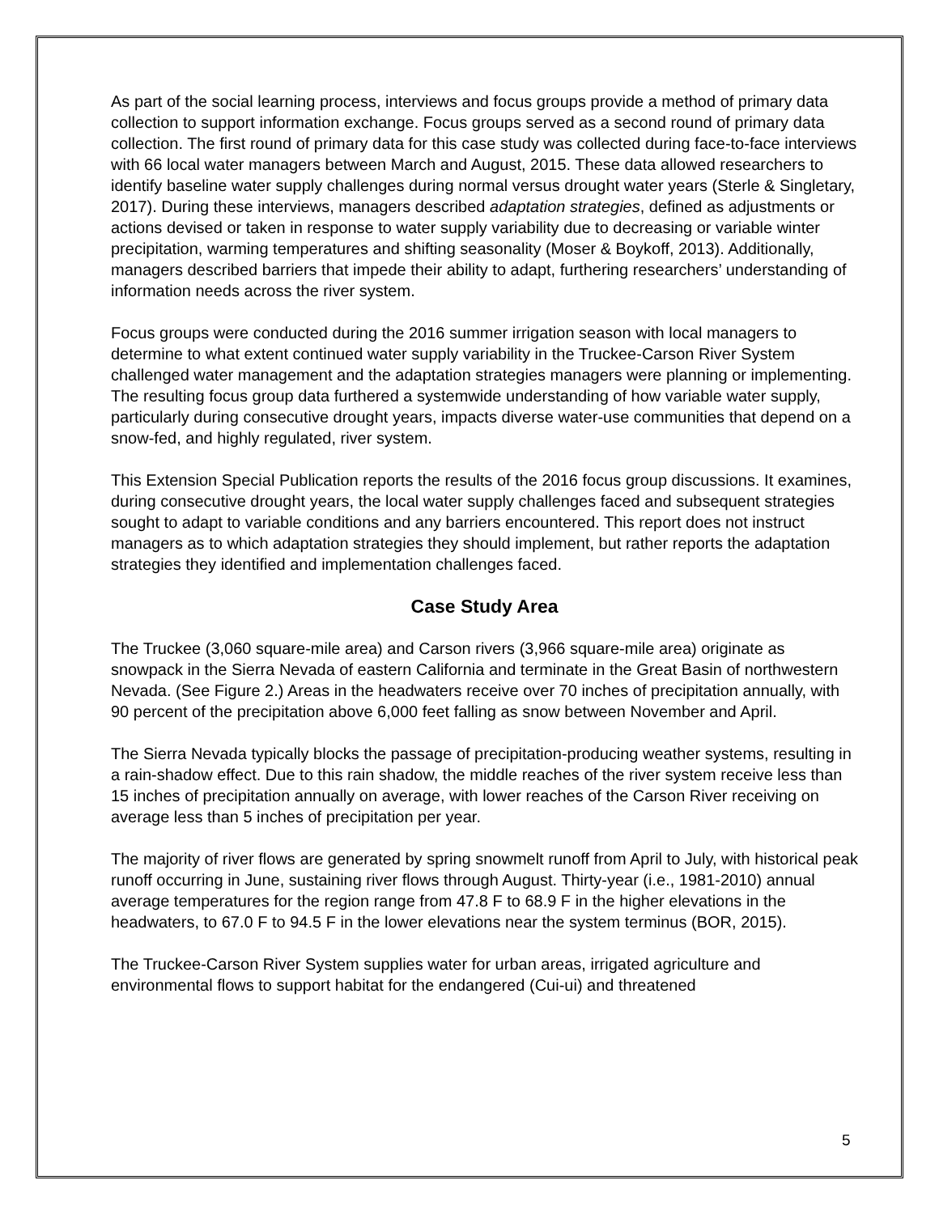As part of the social learning process, interviews and focus groups provide a method of primary data collection to support information exchange. Focus groups served as a second round of primary data collection. The first round of primary data for this case study was collected during face-to-face interviews with 66 local water managers between March and August, 2015. These data allowed researchers to identify baseline water supply challenges during normal versus drought water years (Sterle & Singletary, 2017). During these interviews, managers described adaptation strategies, defined as adjustments or actions devised or taken in response to water supply variability due to decreasing or variable winter precipitation, warming temperatures and shifting seasonality (Moser & Boykoff, 2013). Additionally, managers described barriers that impede their ability to adapt, furthering researchers’ understanding of information needs across the river system.
Focus groups were conducted during the 2016 summer irrigation season with local managers to determine to what extent continued water supply variability in the Truckee-Carson River System challenged water management and the adaptation strategies managers were planning or implementing. The resulting focus group data furthered a systemwide understanding of how variable water supply, particularly during consecutive drought years, impacts diverse water-use communities that depend on a snow-fed, and highly regulated, river system.
This Extension Special Publication reports the results of the 2016 focus group discussions. It examines, during consecutive drought years, the local water supply challenges faced and subsequent strategies sought to adapt to variable conditions and any barriers encountered. This report does not instruct managers as to which adaptation strategies they should implement, but rather reports the adaptation strategies they identified and implementation challenges faced.
Case Study Area
The Truckee (3,060 square-mile area) and Carson rivers (3,966 square-mile area) originate as snowpack in the Sierra Nevada of eastern California and terminate in the Great Basin of northwestern Nevada. (See Figure 2.) Areas in the headwaters receive over 70 inches of precipitation annually, with 90 percent of the precipitation above 6,000 feet falling as snow between November and April.
The Sierra Nevada typically blocks the passage of precipitation-producing weather systems, resulting in a rain-shadow effect. Due to this rain shadow, the middle reaches of the river system receive less than 15 inches of precipitation annually on average, with lower reaches of the Carson River receiving on average less than 5 inches of precipitation per year.
The majority of river flows are generated by spring snowmelt runoff from April to July, with historical peak runoff occurring in June, sustaining river flows through August. Thirty-year (i.e., 1981-2010) annual average temperatures for the region range from 47.8 F to 68.9 F in the higher elevations in the headwaters, to 67.0 F to 94.5 F in the lower elevations near the system terminus (BOR, 2015).
The Truckee-Carson River System supplies water for urban areas, irrigated agriculture and environmental flows to support habitat for the endangered (Cui-ui) and threatened
5